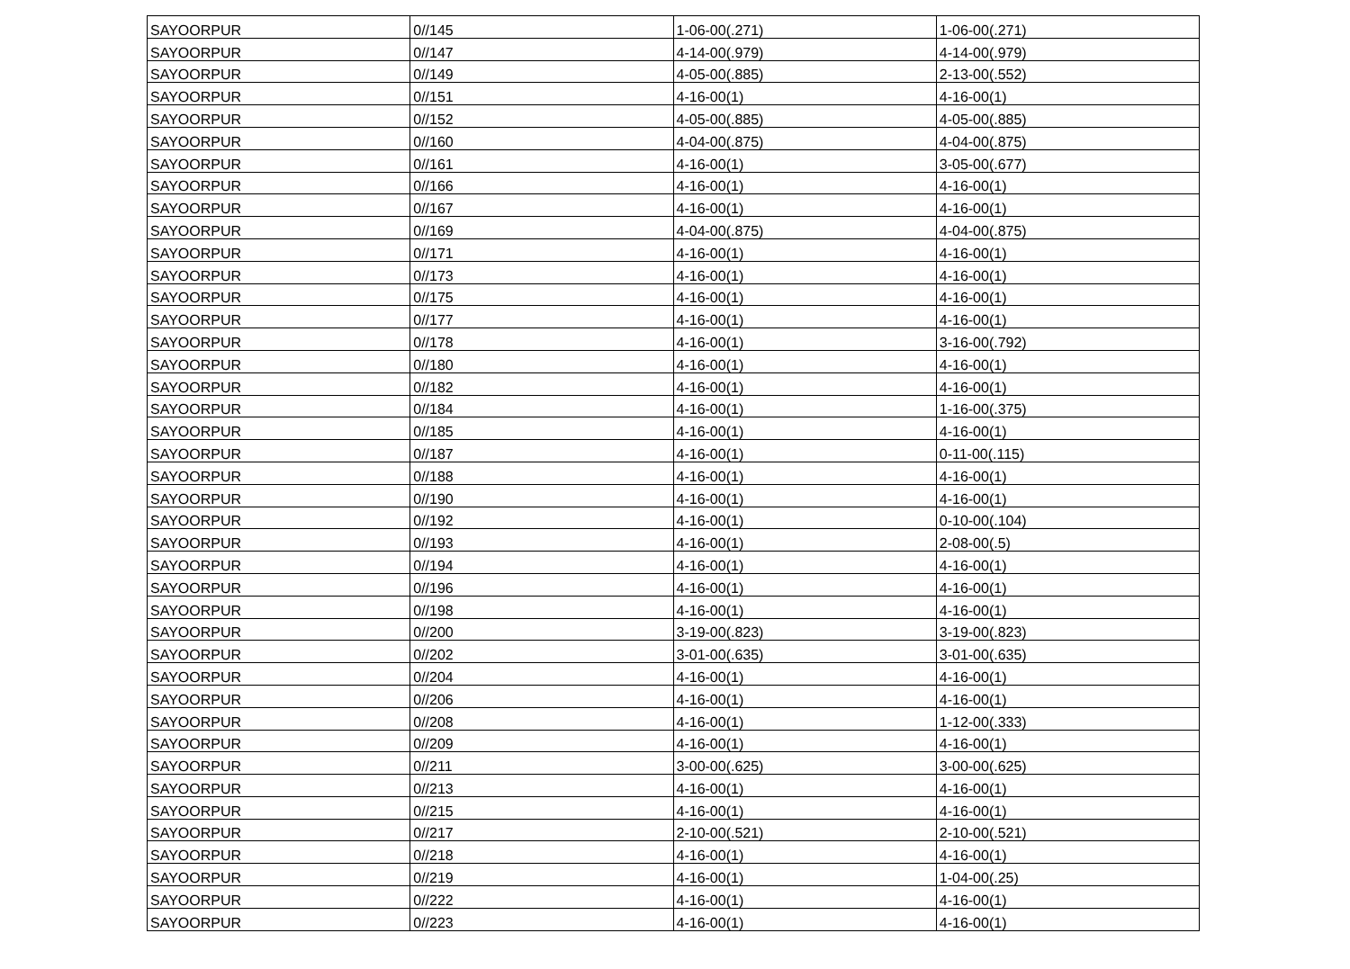| SAYOORPUR | 0//145 | 1-06-00(.271) | 1-06-00(.271) |
| SAYOORPUR | 0//147 | 4-14-00(.979) | 4-14-00(.979) |
| SAYOORPUR | 0//149 | 4-05-00(.885) | 2-13-00(.552) |
| SAYOORPUR | 0//151 | 4-16-00(1) | 4-16-00(1) |
| SAYOORPUR | 0//152 | 4-05-00(.885) | 4-05-00(.885) |
| SAYOORPUR | 0//160 | 4-04-00(.875) | 4-04-00(.875) |
| SAYOORPUR | 0//161 | 4-16-00(1) | 3-05-00(.677) |
| SAYOORPUR | 0//166 | 4-16-00(1) | 4-16-00(1) |
| SAYOORPUR | 0//167 | 4-16-00(1) | 4-16-00(1) |
| SAYOORPUR | 0//169 | 4-04-00(.875) | 4-04-00(.875) |
| SAYOORPUR | 0//171 | 4-16-00(1) | 4-16-00(1) |
| SAYOORPUR | 0//173 | 4-16-00(1) | 4-16-00(1) |
| SAYOORPUR | 0//175 | 4-16-00(1) | 4-16-00(1) |
| SAYOORPUR | 0//177 | 4-16-00(1) | 4-16-00(1) |
| SAYOORPUR | 0//178 | 4-16-00(1) | 3-16-00(.792) |
| SAYOORPUR | 0//180 | 4-16-00(1) | 4-16-00(1) |
| SAYOORPUR | 0//182 | 4-16-00(1) | 4-16-00(1) |
| SAYOORPUR | 0//184 | 4-16-00(1) | 1-16-00(.375) |
| SAYOORPUR | 0//185 | 4-16-00(1) | 4-16-00(1) |
| SAYOORPUR | 0//187 | 4-16-00(1) | 0-11-00(.115) |
| SAYOORPUR | 0//188 | 4-16-00(1) | 4-16-00(1) |
| SAYOORPUR | 0//190 | 4-16-00(1) | 4-16-00(1) |
| SAYOORPUR | 0//192 | 4-16-00(1) | 0-10-00(.104) |
| SAYOORPUR | 0//193 | 4-16-00(1) | 2-08-00(.5) |
| SAYOORPUR | 0//194 | 4-16-00(1) | 4-16-00(1) |
| SAYOORPUR | 0//196 | 4-16-00(1) | 4-16-00(1) |
| SAYOORPUR | 0//198 | 4-16-00(1) | 4-16-00(1) |
| SAYOORPUR | 0//200 | 3-19-00(.823) | 3-19-00(.823) |
| SAYOORPUR | 0//202 | 3-01-00(.635) | 3-01-00(.635) |
| SAYOORPUR | 0//204 | 4-16-00(1) | 4-16-00(1) |
| SAYOORPUR | 0//206 | 4-16-00(1) | 4-16-00(1) |
| SAYOORPUR | 0//208 | 4-16-00(1) | 1-12-00(.333) |
| SAYOORPUR | 0//209 | 4-16-00(1) | 4-16-00(1) |
| SAYOORPUR | 0//211 | 3-00-00(.625) | 3-00-00(.625) |
| SAYOORPUR | 0//213 | 4-16-00(1) | 4-16-00(1) |
| SAYOORPUR | 0//215 | 4-16-00(1) | 4-16-00(1) |
| SAYOORPUR | 0//217 | 2-10-00(.521) | 2-10-00(.521) |
| SAYOORPUR | 0//218 | 4-16-00(1) | 4-16-00(1) |
| SAYOORPUR | 0//219 | 4-16-00(1) | 1-04-00(.25) |
| SAYOORPUR | 0//222 | 4-16-00(1) | 4-16-00(1) |
| SAYOORPUR | 0//223 | 4-16-00(1) | 4-16-00(1) |